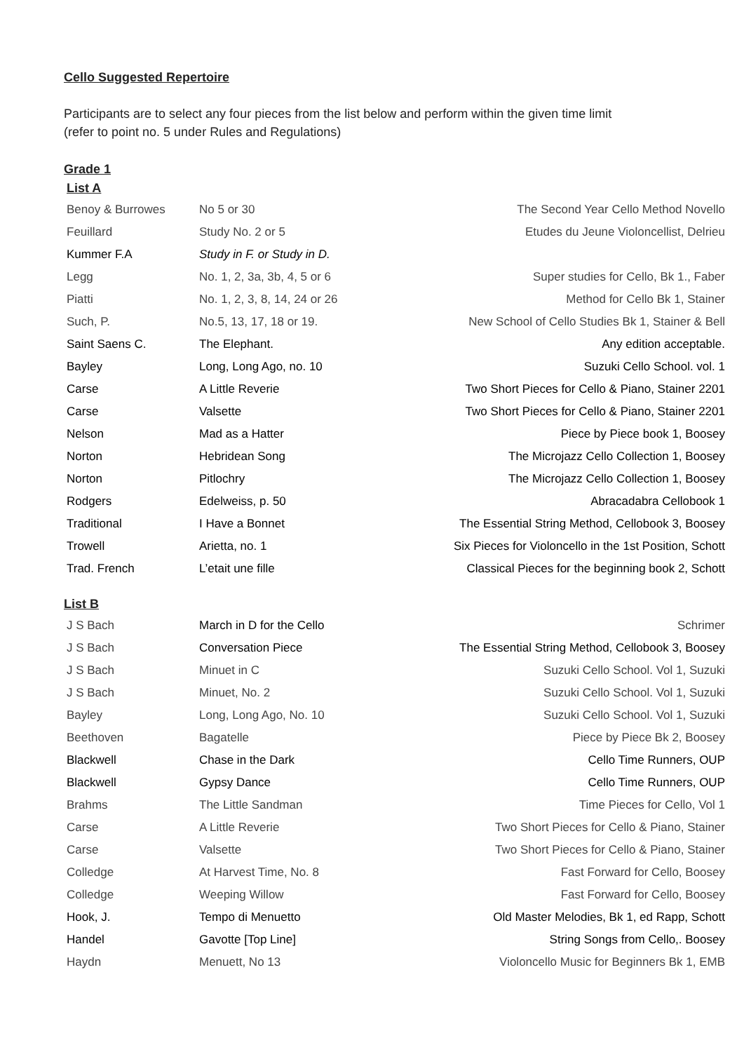Cello Suggested Repertoire
Participants are to select any four pieces from the list below and perform within the given time limit
(refer to point no. 5 under Rules and Regulations)
Grade 1
List A
| Benoy & Burrowes | No 5 or 30 | The Second Year Cello Method Novello |
| Feuillard | Study No. 2 or 5 | Etudes du Jeune Violoncellist, Delrieu |
| Kummer F.A | Study in F. or Study in D. | |
| Legg | No. 1, 2, 3a, 3b, 4, 5 or 6 | Super studies for Cello, Bk 1., Faber |
| Piatti | No. 1, 2, 3, 8, 14, 24 or 26 | Method for Cello Bk 1, Stainer |
| Such, P. | No.5, 13, 17, 18 or 19. | New School of Cello Studies Bk 1, Stainer & Bell |
| Saint Saens C. | The Elephant. | Any edition acceptable. |
| Bayley | Long, Long Ago, no. 10 | Suzuki Cello School. vol. 1 |
| Carse | A Little Reverie | Two Short Pieces for Cello & Piano, Stainer 2201 |
| Carse | Valsette | Two Short Pieces for Cello & Piano, Stainer 2201 |
| Nelson | Mad as a Hatter | Piece by Piece book 1, Boosey |
| Norton | Hebridean Song | The Microjazz Cello Collection 1, Boosey |
| Norton | Pitlochry | The Microjazz Cello Collection 1, Boosey |
| Rodgers | Edelweiss, p. 50 | Abracadabra Cellobook 1 |
| Traditional | I Have a Bonnet | The Essential String Method, Cellobook 3, Boosey |
| Trowell | Arietta, no. 1 | Six Pieces for Violoncello in the 1st Position, Schott |
| Trad. French | L’etait une fille | Classical Pieces for the beginning book 2, Schott |
List B
| J S Bach | March in D for the Cello | Schrimer |
| J S Bach | Conversation Piece | The Essential String Method, Cellobook 3, Boosey |
| J S Bach | Minuet in C | Suzuki Cello School. Vol 1, Suzuki |
| J S Bach | Minuet, No. 2 | Suzuki Cello School. Vol 1, Suzuki |
| Bayley | Long, Long Ago, No. 10 | Suzuki Cello School. Vol 1, Suzuki |
| Beethoven | Bagatelle | Piece by Piece Bk 2, Boosey |
| Blackwell | Chase in the Dark | Cello Time Runners, OUP |
| Blackwell | Gypsy Dance | Cello Time Runners, OUP |
| Brahms | The Little Sandman | Time Pieces for Cello, Vol 1 |
| Carse | A Little Reverie | Two Short Pieces for Cello & Piano, Stainer |
| Carse | Valsette | Two Short Pieces for Cello & Piano, Stainer |
| Colledge | At Harvest Time, No. 8 | Fast Forward for Cello, Boosey |
| Colledge | Weeping Willow | Fast Forward for Cello, Boosey |
| Hook, J. | Tempo di Menuetto | Old Master Melodies, Bk 1, ed Rapp, Schott |
| Handel | Gavotte [Top Line] | String Songs from Cello,. Boosey |
| Haydn | Menuett, No 13 | Violoncello Music for Beginners Bk 1, EMB |